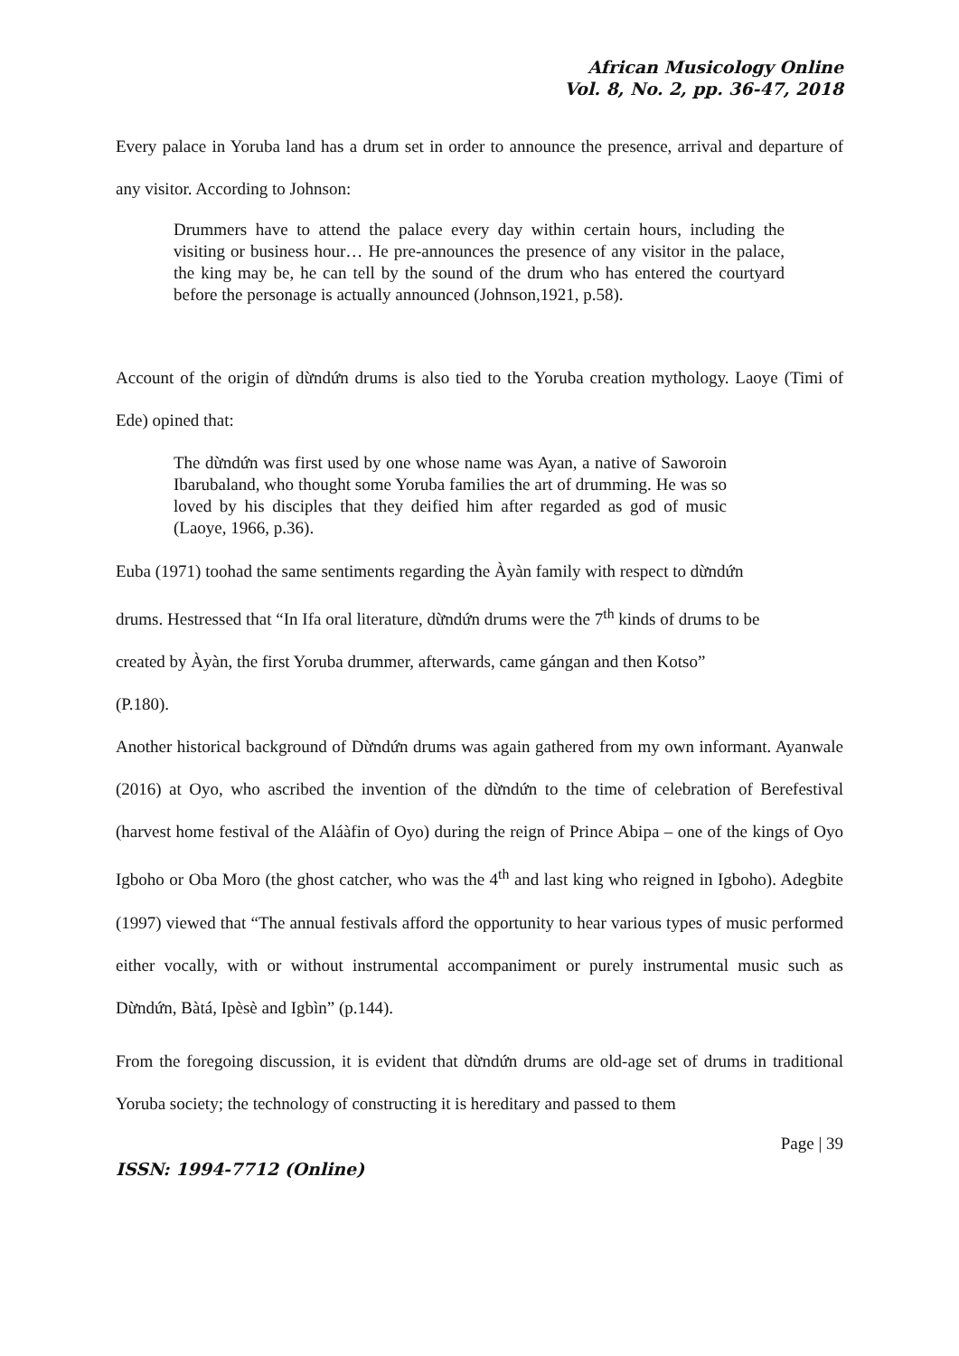African Musicology Online
Vol. 8, No. 2, pp. 36-47, 2018
Every palace in Yoruba land has a drum set in order to announce the presence, arrival and departure of any visitor. According to Johnson:
Drummers have to attend the palace every day within certain hours, including the visiting or business hour… He pre-announces the presence of any visitor in the palace, the king may be, he can tell by the sound of the drum who has entered the courtyard before the personage is actually announced (Johnson,1921, p.58).
Account of the origin of dừndứn drums is also tied to the Yoruba creation mythology. Laoye (Timi of Ede) opined that:
The dừndứn was first used by one whose name was Ayan, a native of Saworoin Ibarubaland, who thought some Yoruba families the art of drumming. He was so loved by his disciples that they deified him after regarded as god of music (Laoye, 1966, p.36).
Euba (1971) toohad the same sentiments regarding the Àyàn family with respect to dừndứn
drums. Hestressed that “In Ifa oral literature, dừndứn drums were the 7<sup>th</sup> kinds of drums to be
created by Àyàn, the first Yoruba drummer, afterwards, came gángan and then Kotso”
(P.180).
Another historical background of Dừndứn drums was again gathered from my own informant. Ayanwale (2016) at Oyo, who ascribed the invention of the dừndứn to the time of celebration of Berefestival (harvest home festival of the Aláàfin of Oyo) during the reign of Prince Abipa – one of the kings of Oyo Igboho or Oba Moro (the ghost catcher, who was the 4<sup>th</sup> and last king who reigned in Igboho). Adegbite (1997) viewed that “The annual festivals afford the opportunity to hear various types of music performed either vocally, with or without instrumental accompaniment or purely instrumental music such as Dừndứn, Bàtá, Ipèsè and Igbìn” (p.144).
From the foregoing discussion, it is evident that dừndứn drums are old-age set of drums in traditional Yoruba society; the technology of constructing it is hereditary and passed to them
Page | 39
ISSN: 1994-7712 (Online)